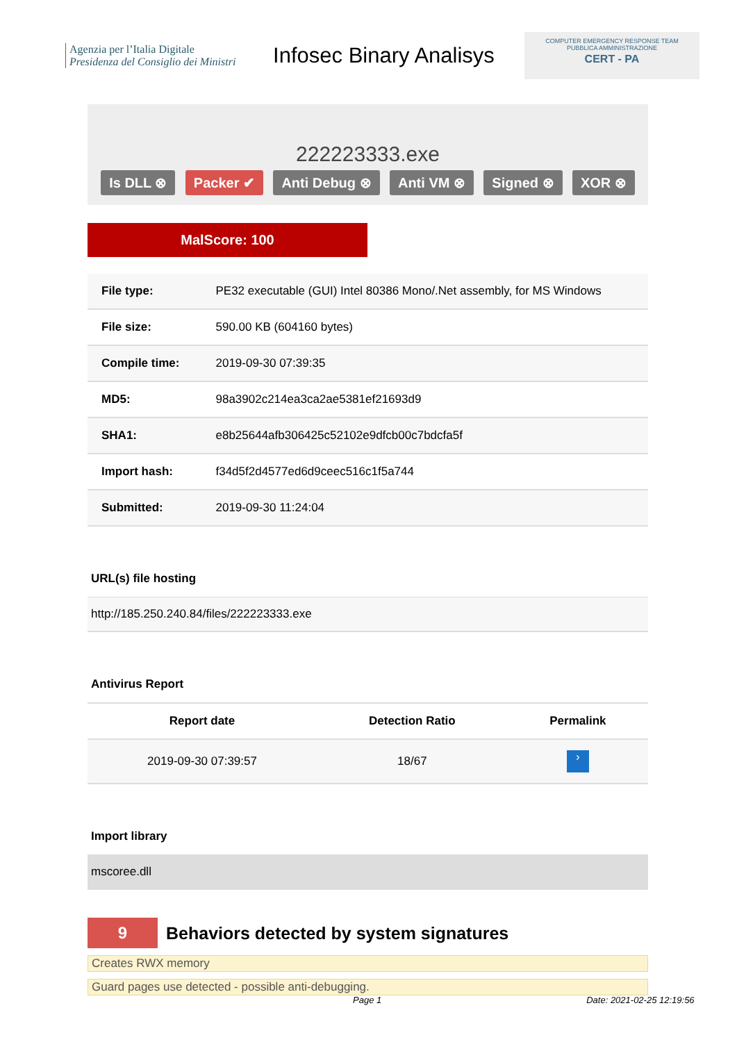Agenzia per l’Italia Digitale
Presidenza del Consiglio dei Ministri
Infosec Binary Analisys
COMPUTER EMERGENCY RESPONSE TEAM
PUBBLICA AMMINISTRAZIONE
CERT - PA
222223333.exe
Is DLL ⊗ Packer ✔ Anti Debug ⊗ Anti VM ⊗ Signed ⊗ XOR ⊗
MalScore: 100
| File type: | PE32 executable (GUI) Intel 80386 Mono/.Net assembly, for MS Windows |
| File size: | 590.00 KB (604160 bytes) |
| Compile time: | 2019-09-30 07:39:35 |
| MD5: | 98a3902c214ea3ca2ae5381ef21693d9 |
| SHA1: | e8b25644afb306425c52102e9dfcb00c7bdcfa5f |
| Import hash: | f34d5f2d4577ed6d9ceec516c1f5a744 |
| Submitted: | 2019-09-30 11:24:04 |
URL(s) file hosting
http://185.250.240.84/files/222223333.exe
Antivirus Report
| Report date | Detection Ratio | Permalink |
| --- | --- | --- |
| 2019-09-30 07:39:57 | 18/67 | › |
Import library
mscoree.dll
9
Behaviors detected by system signatures
Creates RWX memory
Guard pages use detected - possible anti-debugging.
Page 1 Date: 2021-02-25 12:19:56